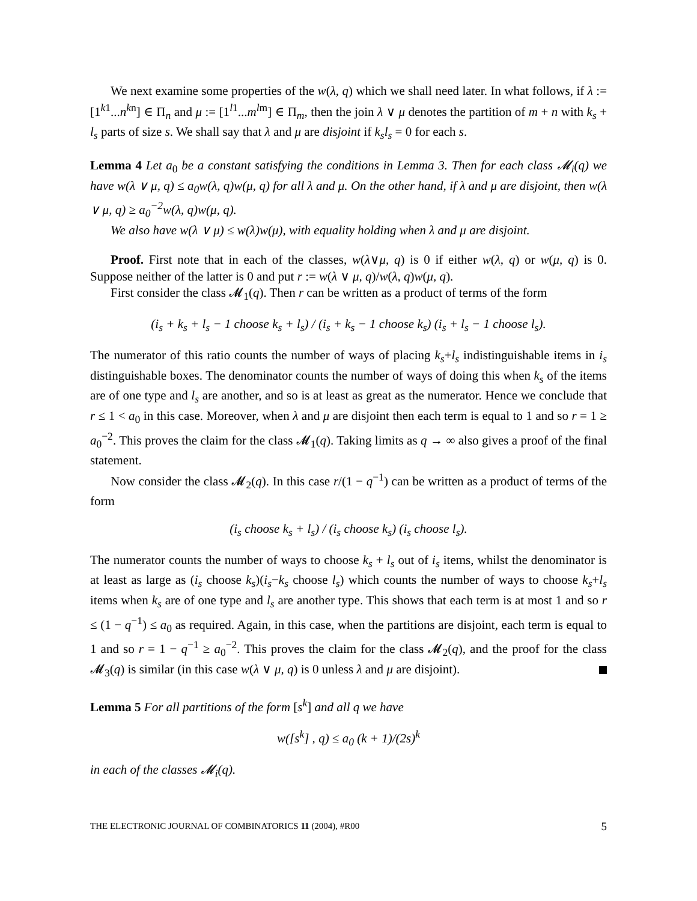We next examine some properties of the w(λ, q) which we shall need later. In what follows, if λ := [1<sup>k1</sup>...n<sup>kn</sup>] ∈ Π<sub>n</sub> and μ := [1<sup>l1</sup>...m<sup>lm</sup>] ∈ Π<sub>m</sub>, then the join λ ∨ μ denotes the partition of m + n with k<sub>s</sub> + l<sub>s</sub> parts of size s. We shall say that λ and μ are disjoint if k<sub>s</sub>l<sub>s</sub> = 0 for each s.
Lemma 4 Let a<sub>0</sub> be a constant satisfying the conditions in Lemma 3. Then for each class 𝓜<sub>i</sub>(q) we have w(λ ∨ μ, q) ≤ a<sub>0</sub>w(λ, q)w(μ, q) for all λ and μ. On the other hand, if λ and μ are disjoint, then w(λ ∨ μ, q) ≥ a<sub>0</sub><sup>−2</sup>w(λ, q)w(μ, q).
We also have w(λ ∨ μ) ≤ w(λ)w(μ), with equality holding when λ and μ are disjoint.
Proof. First note that in each of the classes, w(λ∨μ, q) is 0 if either w(λ, q) or w(μ, q) is 0. Suppose neither of the latter is 0 and put r := w(λ ∨ μ, q)/w(λ, q)w(μ, q).
First consider the class 𝓜<sub>1</sub>(q). Then r can be written as a product of terms of the form
(i<sub>s</sub> + k<sub>s</sub> + l<sub>s</sub> − 1 choose k<sub>s</sub> + l<sub>s</sub>) / (i<sub>s</sub> + k<sub>s</sub> − 1 choose k<sub>s</sub>) (i<sub>s</sub> + l<sub>s</sub> − 1 choose l<sub>s</sub>).
The numerator of this ratio counts the number of ways of placing k<sub>s</sub>+l<sub>s</sub> indistinguishable items in i<sub>s</sub> distinguishable boxes. The denominator counts the number of ways of doing this when k<sub>s</sub> of the items are of one type and l<sub>s</sub> are another, and so is at least as great as the numerator. Hence we conclude that r ≤ 1 < a<sub>0</sub> in this case. Moreover, when λ and μ are disjoint then each term is equal to 1 and so r = 1 ≥ a<sub>0</sub><sup>−2</sup>. This proves the claim for the class 𝓜<sub>1</sub>(q). Taking limits as q → ∞ also gives a proof of the final statement.
Now consider the class 𝓜<sub>2</sub>(q). In this case r/(1 − q<sup>−1</sup>) can be written as a product of terms of the form
(i<sub>s</sub> choose k<sub>s</sub> + l<sub>s</sub>) / (i<sub>s</sub> choose k<sub>s</sub>) (i<sub>s</sub> choose l<sub>s</sub>).
The numerator counts the number of ways to choose k<sub>s</sub> + l<sub>s</sub> out of i<sub>s</sub> items, whilst the denominator is at least as large as (i<sub>s</sub> choose k<sub>s</sub>)(i<sub>s</sub>−k<sub>s</sub> choose l<sub>s</sub>) which counts the number of ways to choose k<sub>s</sub>+l<sub>s</sub> items when k<sub>s</sub> are of one type and l<sub>s</sub> are another type. This shows that each term is at most 1 and so r ≤ (1 − q<sup>−1</sup>) ≤ a<sub>0</sub> as required. Again, in this case, when the partitions are disjoint, each term is equal to 1 and so r = 1 − q<sup>−1</sup> ≥ a<sub>0</sub><sup>−2</sup>. This proves the claim for the class 𝓜<sub>2</sub>(q), and the proof for the class 𝓜<sub>3</sub>(q) is similar (in this case w(λ ∨ μ, q) is 0 unless λ and μ are disjoint).
Lemma 5 For all partitions of the form [s<sup>k</sup>] and all q we have
w([s<sup>k</sup>] , q) ≤ a<sub>0</sub> (k + 1)/(2s)<sup>k</sup>
in each of the classes 𝓜<sub>i</sub>(q).
THE ELECTRONIC JOURNAL OF COMBINATORICS 11 (2004), #R00 5